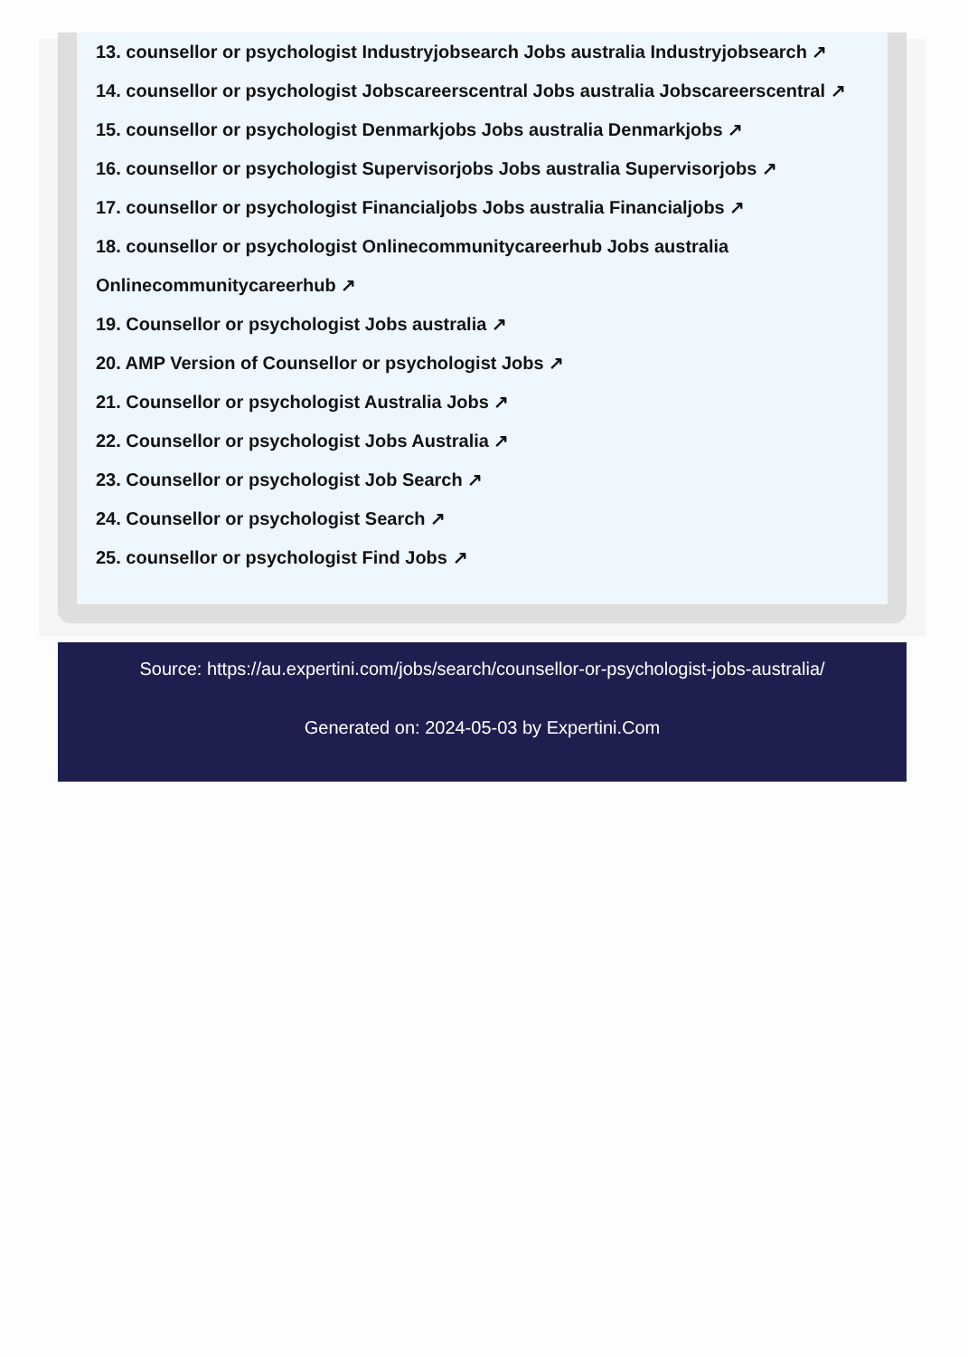13. counsellor or psychologist Industryjobsearch Jobs australia Industryjobsearch ↗
14. counsellor or psychologist Jobscareerscentral Jobs australia Jobscareerscentral ↗
15. counsellor or psychologist Denmarkjobs Jobs australia Denmarkjobs ↗
16. counsellor or psychologist Supervisorjobs Jobs australia Supervisorjobs ↗
17. counsellor or psychologist Financialjobs Jobs australia Financialjobs ↗
18. counsellor or psychologist Onlinecommunitycareerhub Jobs australia Onlinecommunitycareerhub ↗
19. Counsellor or psychologist Jobs australia ↗
20. AMP Version of Counsellor or psychologist Jobs ↗
21. Counsellor or psychologist Australia Jobs ↗
22. Counsellor or psychologist Jobs Australia ↗
23. Counsellor or psychologist Job Search ↗
24. Counsellor or psychologist Search ↗
25. counsellor or psychologist Find Jobs ↗
Source: https://au.expertini.com/jobs/search/counsellor-or-psychologist-jobs-australia/
Generated on: 2024-05-03 by Expertini.Com